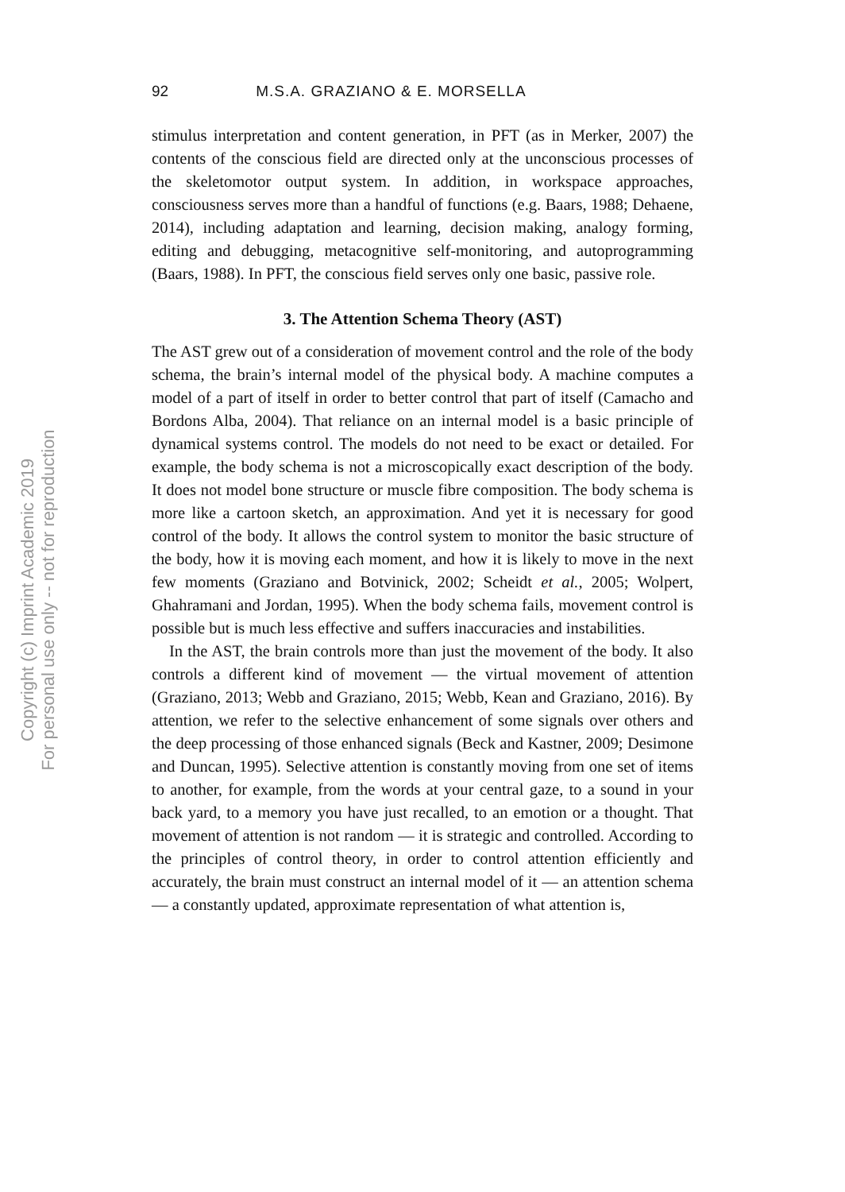Copyright (c) Imprint Academic 2019
For personal use only -- not for reproduction
92 M.S.A. GRAZIANO & E. MORSELLA
stimulus interpretation and content generation, in PFT (as in Merker, 2007) the contents of the conscious field are directed only at the unconscious processes of the skeletomotor output system. In addition, in workspace approaches, consciousness serves more than a handful of functions (e.g. Baars, 1988; Dehaene, 2014), including adaptation and learning, decision making, analogy forming, editing and debugging, metacognitive self-monitoring, and autoprogramming (Baars, 1988). In PFT, the conscious field serves only one basic, passive role.
3. The Attention Schema Theory (AST)
The AST grew out of a consideration of movement control and the role of the body schema, the brain’s internal model of the physical body. A machine computes a model of a part of itself in order to better control that part of itself (Camacho and Bordons Alba, 2004). That reliance on an internal model is a basic principle of dynamical systems control. The models do not need to be exact or detailed. For example, the body schema is not a microscopically exact description of the body. It does not model bone structure or muscle fibre composition. The body schema is more like a cartoon sketch, an approximation. And yet it is necessary for good control of the body. It allows the control system to monitor the basic structure of the body, how it is moving each moment, and how it is likely to move in the next few moments (Graziano and Botvinick, 2002; Scheidt et al., 2005; Wolpert, Ghahramani and Jordan, 1995). When the body schema fails, movement control is possible but is much less effective and suffers inaccuracies and instabilities.
In the AST, the brain controls more than just the movement of the body. It also controls a different kind of movement — the virtual movement of attention (Graziano, 2013; Webb and Graziano, 2015; Webb, Kean and Graziano, 2016). By attention, we refer to the select­ive enhancement of some signals over others and the deep processing of those enhanced signals (Beck and Kastner, 2009; Desimone and Duncan, 1995). Selective attention is constantly moving from one set of items to another, for example, from the words at your central gaze, to a sound in your back yard, to a memory you have just recalled, to an emotion or a thought. That movement of attention is not random — it is strategic and controlled. According to the principles of control theory, in order to control attention efficiently and accurately, the brain must construct an internal model of it — an attention schema — a constantly updated, approximate representation of what attention is,